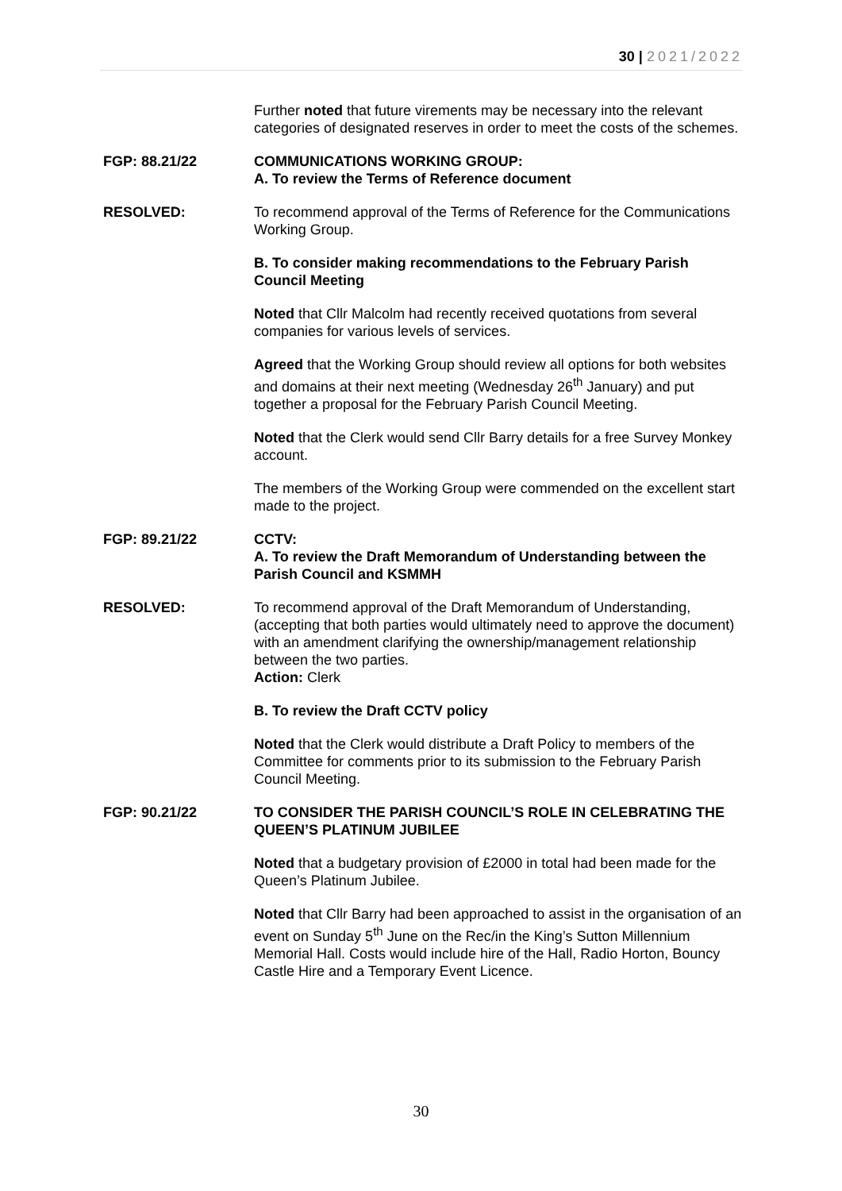30 | 2021/2022
Further noted that future virements may be necessary into the relevant categories of designated reserves in order to meet the costs of the schemes.
FGP: 88.21/22 COMMUNICATIONS WORKING GROUP:
A. To review the Terms of Reference document
RESOLVED: To recommend approval of the Terms of Reference for the Communications Working Group.
B. To consider making recommendations to the February Parish Council Meeting
Noted that Cllr Malcolm had recently received quotations from several companies for various levels of services.
Agreed that the Working Group should review all options for both websites and domains at their next meeting (Wednesday 26<sup>th</sup> January) and put together a proposal for the February Parish Council Meeting.
Noted that the Clerk would send Cllr Barry details for a free Survey Monkey account.
The members of the Working Group were commended on the excellent start made to the project.
FGP: 89.21/22 CCTV:
A. To review the Draft Memorandum of Understanding between the Parish Council and KSMMH
RESOLVED: To recommend approval of the Draft Memorandum of Understanding, (accepting that both parties would ultimately need to approve the document) with an amendment clarifying the ownership/management relationship between the two parties.
Action: Clerk
B. To review the Draft CCTV policy
Noted that the Clerk would distribute a Draft Policy to members of the Committee for comments prior to its submission to the February Parish Council Meeting.
FGP: 90.21/22 TO CONSIDER THE PARISH COUNCIL’S ROLE IN CELEBRATING THE QUEEN’S PLATINUM JUBILEE
Noted that a budgetary provision of £2000 in total had been made for the Queen’s Platinum Jubilee.
Noted that Cllr Barry had been approached to assist in the organisation of an event on Sunday 5<sup>th</sup> June on the Rec/in the King’s Sutton Millennium Memorial Hall. Costs would include hire of the Hall, Radio Horton, Bouncy Castle Hire and a Temporary Event Licence.
30